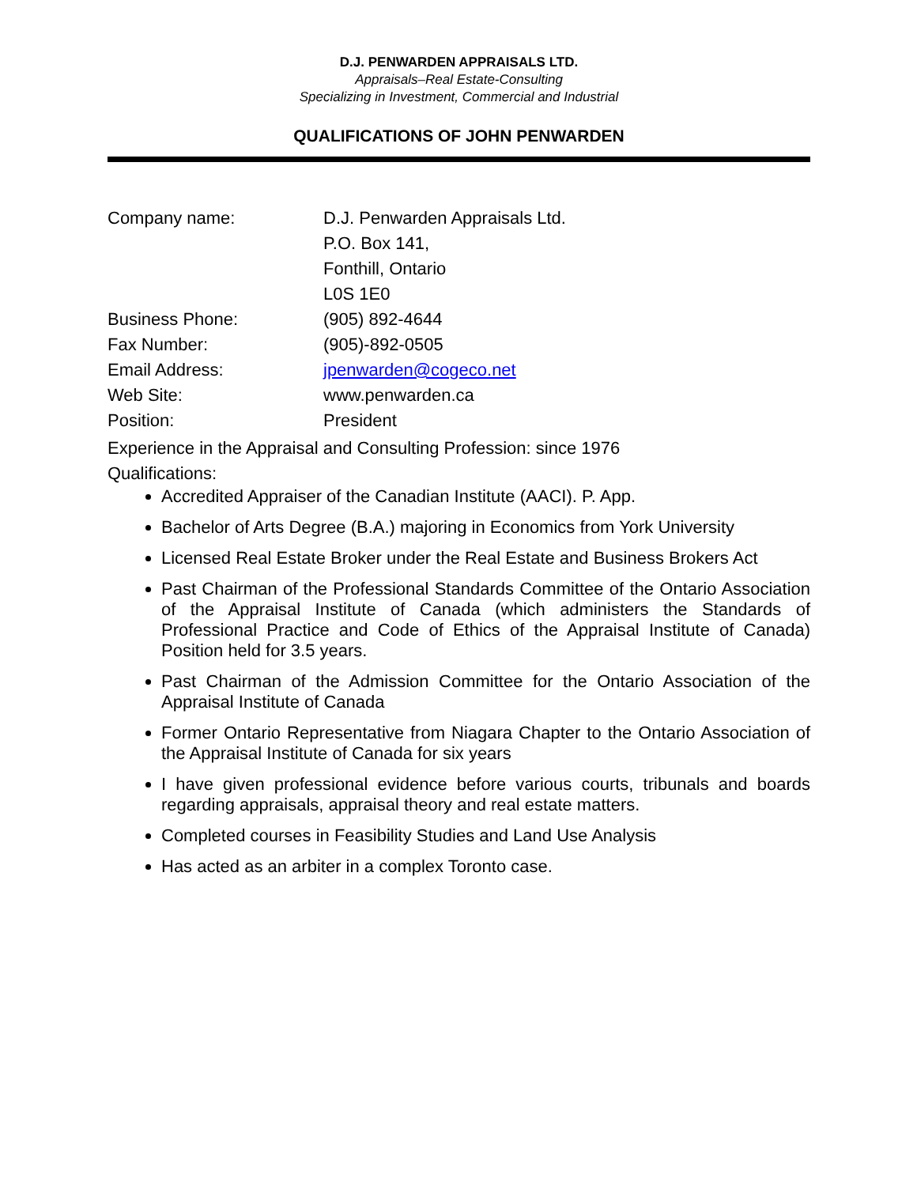D.J. PENWARDEN APPRAISALS LTD.
Appraisals–Real Estate-Consulting
Specializing in Investment, Commercial and Industrial
QUALIFICATIONS OF JOHN PENWARDEN
| Company name: | D.J. Penwarden Appraisals Ltd. |
| | P.O. Box 141, |
| | Fonthill, Ontario |
| | L0S 1E0 |
| Business Phone: | (905) 892-4644 |
| Fax Number: | (905)-892-0505 |
| Email Address: | jpenwarden@cogeco.net |
| Web Site: | www.penwarden.ca |
| Position: | President |
Experience in the Appraisal and Consulting Profession: since 1976
Qualifications:
Accredited Appraiser of the Canadian Institute (AACI). P. App.
Bachelor of Arts Degree (B.A.) majoring in Economics from York University
Licensed Real Estate Broker under the Real Estate and Business Brokers Act
Past Chairman of the Professional Standards Committee of the Ontario Association of the Appraisal Institute of Canada (which administers the Standards of Professional Practice and Code of Ethics of the Appraisal Institute of Canada) Position held for 3.5 years.
Past Chairman of the Admission Committee for the Ontario Association of the Appraisal Institute of Canada
Former Ontario Representative from Niagara Chapter to the Ontario Association of the Appraisal Institute of Canada for six years
I have given professional evidence before various courts, tribunals and boards regarding appraisals, appraisal theory and real estate matters.
Completed courses in Feasibility Studies and Land Use Analysis
Has acted as an arbiter in a complex Toronto case.